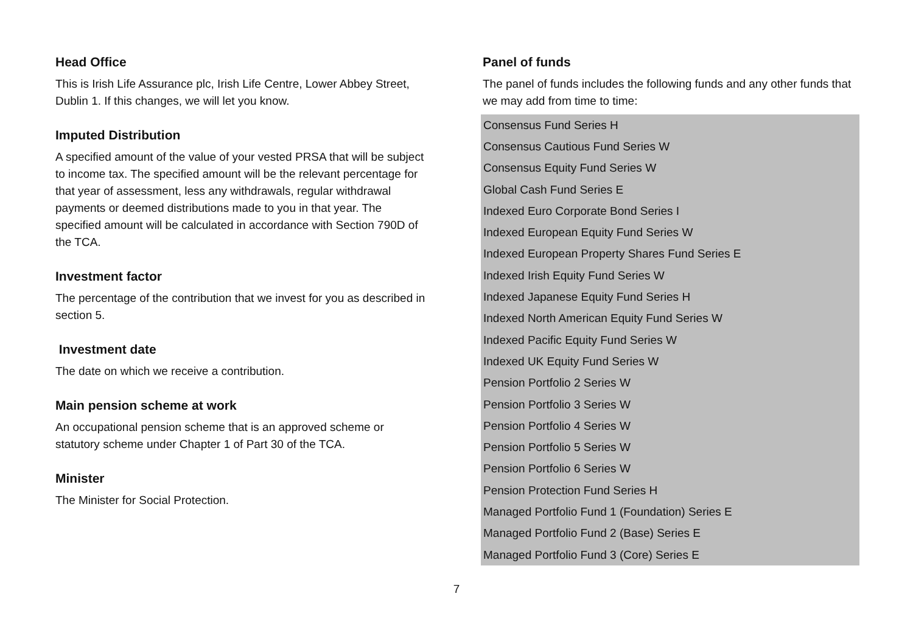Head Office
This is Irish Life Assurance plc, Irish Life Centre, Lower Abbey Street, Dublin 1. If this changes, we will let you know.
Imputed Distribution
A specified amount of the value of your vested PRSA that will be subject to income tax. The specified amount will be the relevant percentage for that year of assessment, less any withdrawals, regular withdrawal payments or deemed distributions made to you in that year. The specified amount will be calculated in accordance with Section 790D of the TCA.
Investment factor
The percentage of the contribution that we invest for you as described in section 5.
Investment date
The date on which we receive a contribution.
Main pension scheme at work
An occupational pension scheme that is an approved scheme or statutory scheme under Chapter 1 of Part 30 of the TCA.
Minister
The Minister for Social Protection.
Panel of funds
The panel of funds includes the following funds and any other funds that we may add from time to time:
| Consensus Fund Series H |
| Consensus Cautious Fund Series W |
| Consensus Equity Fund Series W |
| Global Cash Fund Series E |
| Indexed Euro Corporate Bond Series I |
| Indexed European Equity Fund Series W |
| Indexed European Property Shares Fund Series E |
| Indexed Irish Equity Fund Series W |
| Indexed Japanese Equity Fund Series H |
| Indexed North American Equity Fund Series W |
| Indexed Pacific Equity Fund Series W |
| Indexed UK Equity Fund Series W |
| Pension Portfolio 2 Series W |
| Pension Portfolio 3 Series W |
| Pension Portfolio 4 Series W |
| Pension Portfolio 5 Series W |
| Pension Portfolio 6 Series W |
| Pension Protection Fund Series H |
| Managed Portfolio Fund 1 (Foundation) Series E |
| Managed Portfolio Fund 2 (Base) Series E |
| Managed Portfolio Fund 3 (Core) Series E |
7